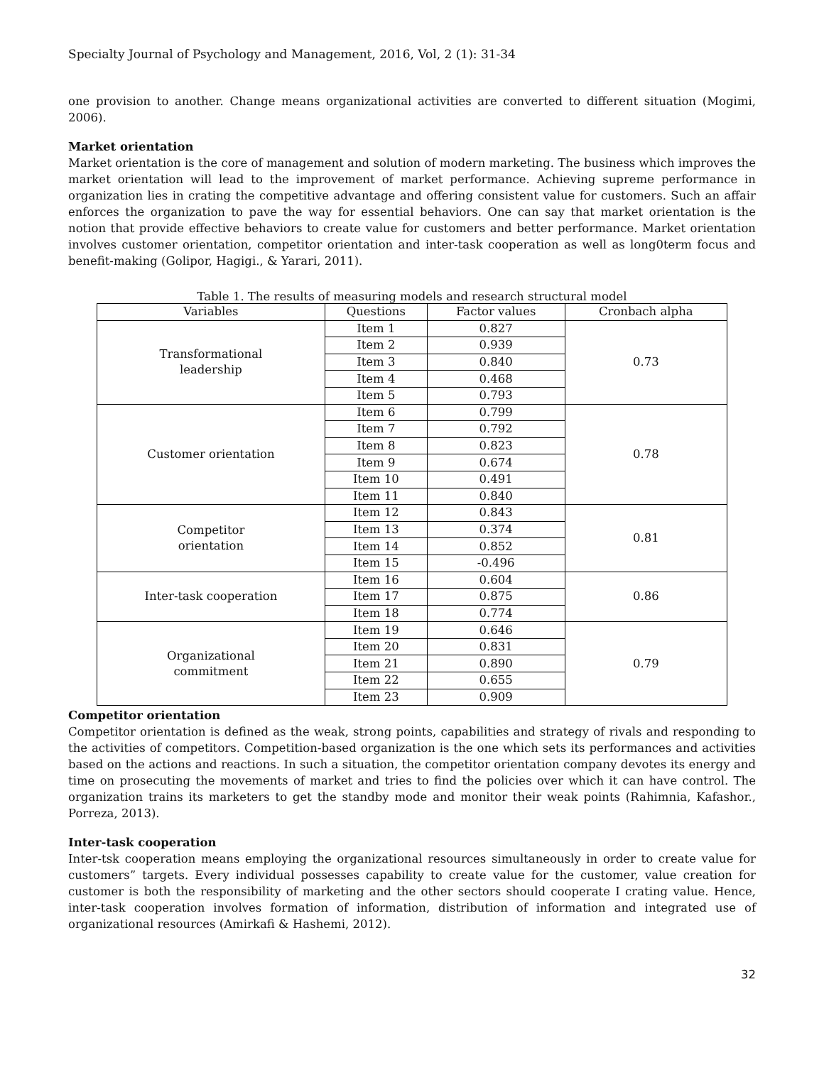Specialty Journal of Psychology and Management, 2016, Vol, 2 (1): 31-34
one provision to another. Change means organizational activities are converted to different situation (Mogimi, 2006).
Market orientation
Market orientation is the core of management and solution of modern marketing. The business which improves the market orientation will lead to the improvement of market performance. Achieving supreme performance in organization lies in crating the competitive advantage and offering consistent value for customers. Such an affair enforces the organization to pave the way for essential behaviors. One can say that market orientation is the notion that provide effective behaviors to create value for customers and better performance. Market orientation involves customer orientation, competitor orientation and inter-task cooperation as well as long0term focus and benefit-making (Golipor, Hagigi., & Yarari, 2011).
Table 1. The results of measuring models and research structural model
| Variables | Questions | Factor values | Cronbach alpha |
| --- | --- | --- | --- |
| Transformational leadership | Item 1 | 0.827 | 0.73 |
| | Item 2 | 0.939 | |
| | Item 3 | 0.840 | |
| | Item 4 | 0.468 | |
| | Item 5 | 0.793 | |
| Customer orientation | Item 6 | 0.799 | 0.78 |
| | Item 7 | 0.792 | |
| | Item 8 | 0.823 | |
| | Item 9 | 0.674 | |
| | Item 10 | 0.491 | |
| | Item 11 | 0.840 | |
| Competitor orientation | Item 12 | 0.843 | 0.81 |
| | Item 13 | 0.374 | |
| | Item 14 | 0.852 | |
| | Item 15 | -0.496 | |
| Inter-task cooperation | Item 16 | 0.604 | 0.86 |
| | Item 17 | 0.875 | |
| | Item 18 | 0.774 | |
| Organizational commitment | Item 19 | 0.646 | 0.79 |
| | Item 20 | 0.831 | |
| | Item 21 | 0.890 | |
| | Item 22 | 0.655 | |
| | Item 23 | 0.909 | |
Competitor orientation
Competitor orientation is defined as the weak, strong points, capabilities and strategy of rivals and responding to the activities of competitors. Competition-based organization is the one which sets its performances and activities based on the actions and reactions. In such a situation, the competitor orientation company devotes its energy and time on prosecuting the movements of market and tries to find the policies over which it can have control. The organization trains its marketers to get the standby mode and monitor their weak points (Rahimnia, Kafashor., Porreza, 2013).
Inter-task cooperation
Inter-tsk cooperation means employing the organizational resources simultaneously in order to create value for customers” targets. Every individual possesses capability to create value for the customer, value creation for customer is both the responsibility of marketing and the other sectors should cooperate I crating value. Hence, inter-task cooperation involves formation of information, distribution of information and integrated use of organizational resources (Amirkafi & Hashemi, 2012).
32